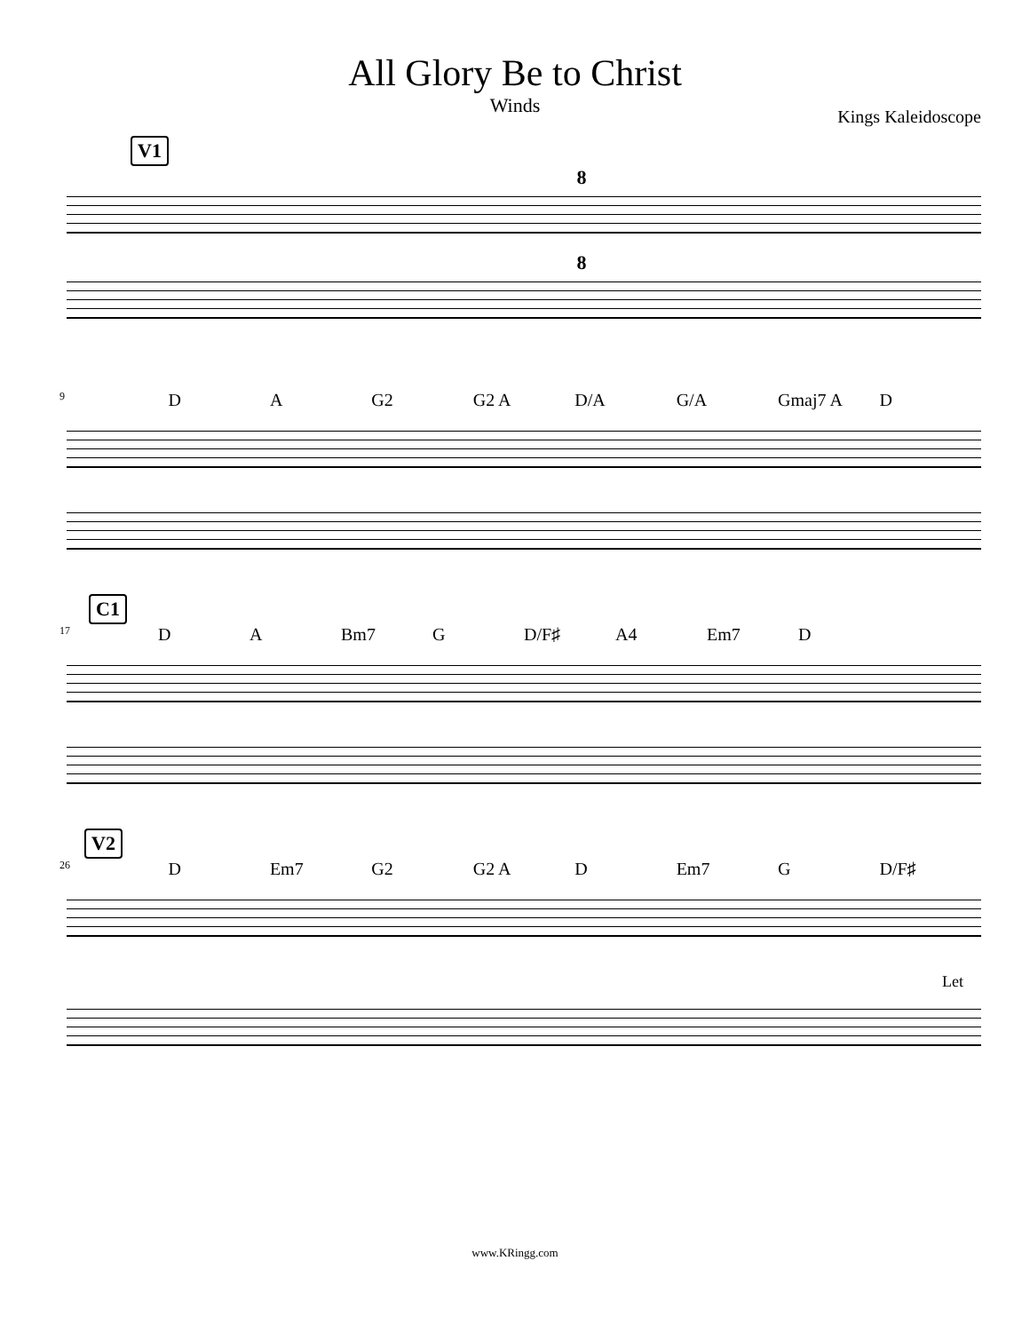All Glory Be to Christ
Winds
Kings Kaleidoscope
V1
8
8
9 D A G2 G2 A D/A G/A Gmaj7 A D
C1
17 D A Bm7 G D/F♯ A4 Em7 D
V2
26 D Em7 G2 G2 A D Em7 G D/F♯
Let
www.KRingg.com